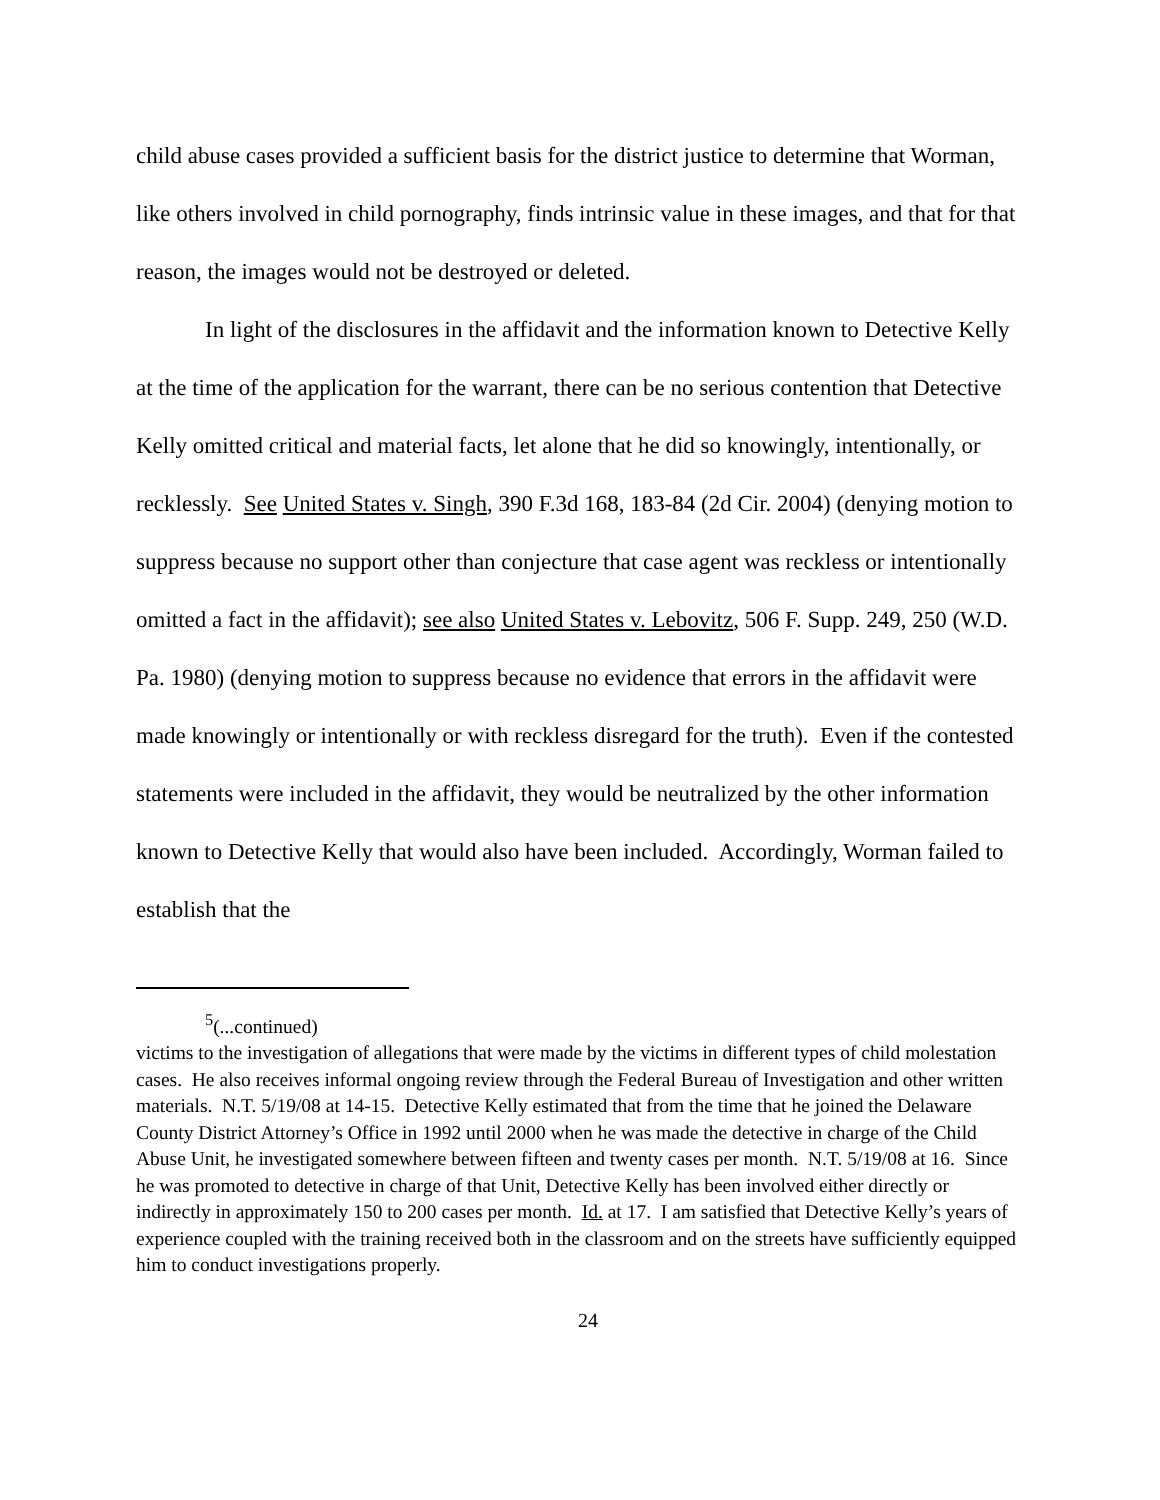child abuse cases provided a sufficient basis for the district justice to determine that Worman, like others involved in child pornography, finds intrinsic value in these images, and that for that reason, the images would not be destroyed or deleted.
In light of the disclosures in the affidavit and the information known to Detective Kelly at the time of the application for the warrant, there can be no serious contention that Detective Kelly omitted critical and material facts, let alone that he did so knowingly, intentionally, or recklessly. See United States v. Singh, 390 F.3d 168, 183-84 (2d Cir. 2004) (denying motion to suppress because no support other than conjecture that case agent was reckless or intentionally omitted a fact in the affidavit); see also United States v. Lebovitz, 506 F. Supp. 249, 250 (W.D. Pa. 1980) (denying motion to suppress because no evidence that errors in the affidavit were made knowingly or intentionally or with reckless disregard for the truth). Even if the contested statements were included in the affidavit, they would be neutralized by the other information known to Detective Kelly that would also have been included. Accordingly, Worman failed to establish that the
<sup>5</sup> (...continued)
victims to the investigation of allegations that were made by the victims in different types of child molestation cases. He also receives informal ongoing review through the Federal Bureau of Investigation and other written materials. N.T. 5/19/08 at 14-15. Detective Kelly estimated that from the time that he joined the Delaware County District Attorney’s Office in 1992 until 2000 when he was made the detective in charge of the Child Abuse Unit, he investigated somewhere between fifteen and twenty cases per month. N.T. 5/19/08 at 16. Since he was promoted to detective in charge of that Unit, Detective Kelly has been involved either directly or indirectly in approximately 150 to 200 cases per month. Id. at 17. I am satisfied that Detective Kelly’s years of experience coupled with the training received both in the classroom and on the streets have sufficiently equipped him to conduct investigations properly.
24